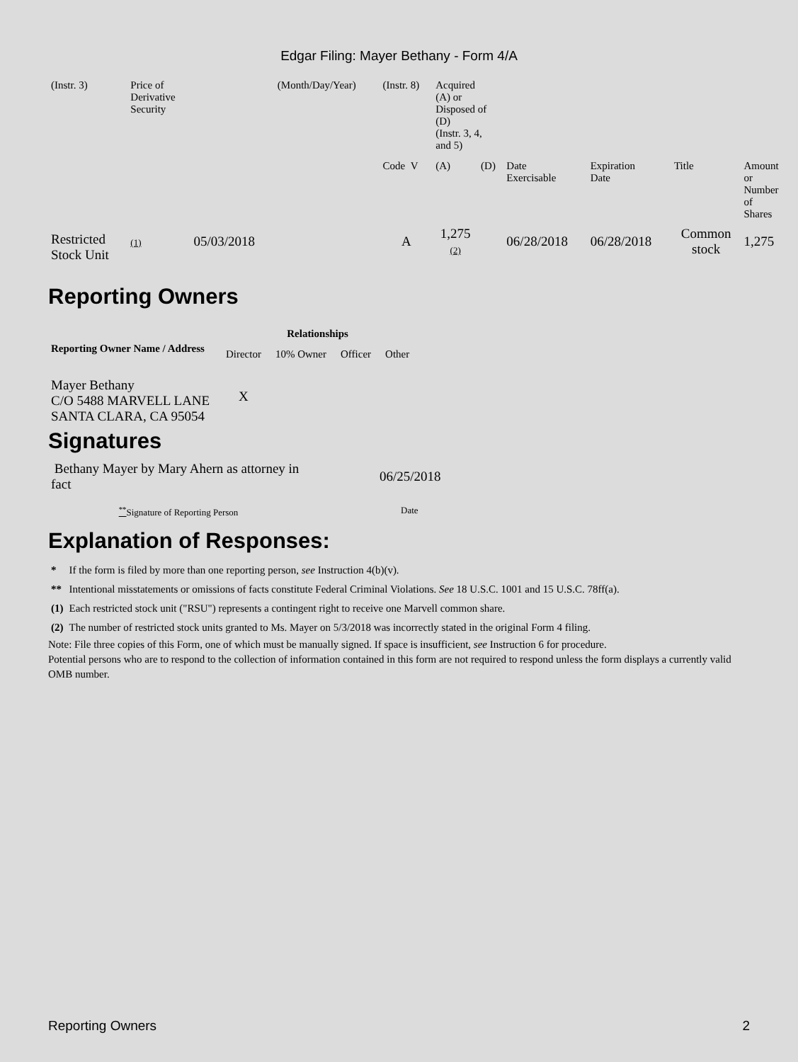Edgar Filing: Mayer Bethany - Form 4/A
| (Instr. 3) | Price of Derivative Security | | (Month/Day/Year) | (Instr. 8) | Acquired (A) or Disposed of (D) (Instr. 3, 4, and 5) | | | | | |
| | | | | Code V | (A) | (D) | Date Exercisable | Expiration Date | Title | Amount or Number of Shares |
| Restricted Stock Unit | (1) | 05/03/2018 | | A | 1,275 (2) | | 06/28/2018 | 06/28/2018 | Common stock | 1,275 |
Reporting Owners
| Reporting Owner Name / Address | Relationships | | | |
| --- | --- | --- | --- | --- |
| | Director | 10% Owner | Officer | Other |
| Mayer Bethany C/O 5488 MARVELL LANE SANTA CLARA, CA 95054 | X | | | |
Signatures
| Bethany Mayer by Mary Ahern as attorney in fact | 06/25/2018 |
| <sup>**</sup> Signature of Reporting Person | Date |
Explanation of Responses:
| * | If the form is filed by more than one reporting person, see Instruction 4(b)(v). |
| ** | Intentional misstatements or omissions of facts constitute Federal Criminal Violations. See 18 U.S.C. 1001 and 15 U.S.C. 78ff(a). |
| (1) | Each restricted stock unit ("RSU") represents a contingent right to receive one Marvell common share. |
| (2) | The number of restricted stock units granted to Ms. Mayer on 5/3/2018 was incorrectly stated in the original Form 4 filing. |
Note: File three copies of this Form, one of which must be manually signed. If space is insufficient, see Instruction 6 for procedure.
Potential persons who are to respond to the collection of information contained in this form are not required to respond unless the form displays a currently valid OMB number.
Reporting Owners 2